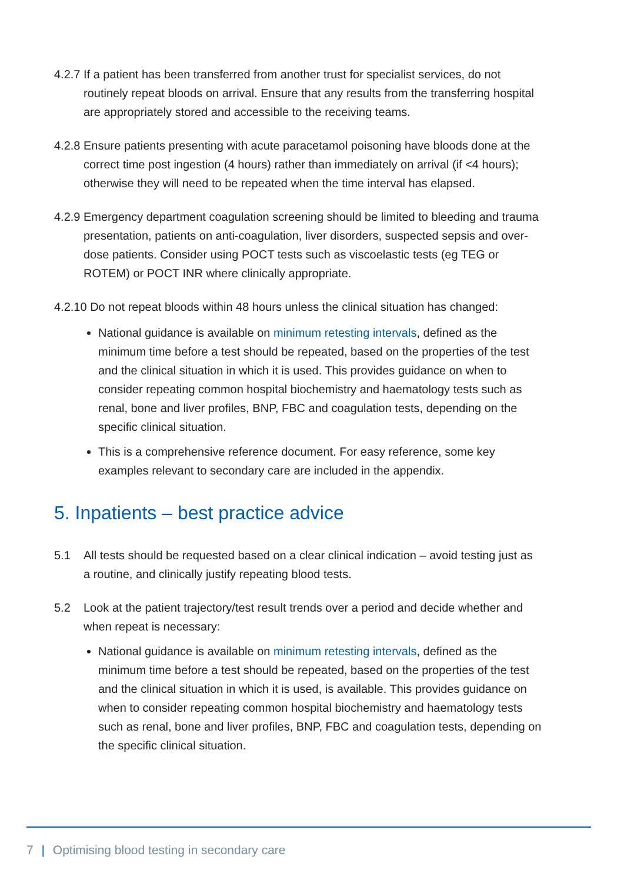4.2.7
If a patient has been transferred from another trust for specialist services, do not routinely repeat bloods on arrival. Ensure that any results from the transferring hospital are appropriately stored and accessible to the receiving teams.
4.2.8
Ensure patients presenting with acute paracetamol poisoning have bloods done at the correct time post ingestion (4 hours) rather than immediately on arrival (if <4 hours); otherwise they will need to be repeated when the time interval has elapsed.
4.2.9
Emergency department coagulation screening should be limited to bleeding and trauma presentation, patients on anti-coagulation, liver disorders, suspected sepsis and over-dose patients. Consider using POCT tests such as viscoelastic tests (eg TEG or ROTEM) or POCT INR where clinically appropriate.
4.2.10 Do not repeat bloods within 48 hours unless the clinical situation has changed:
National guidance is available on minimum retesting intervals, defined as the minimum time before a test should be repeated, based on the properties of the test and the clinical situation in which it is used. This provides guidance on when to consider repeating common hospital biochemistry and haematology tests such as renal, bone and liver profiles, BNP, FBC and coagulation tests, depending on the specific clinical situation.
This is a comprehensive reference document. For easy reference, some key examples relevant to secondary care are included in the appendix.
5. Inpatients – best practice advice
5.1 All tests should be requested based on a clear clinical indication – avoid testing just as a routine, and clinically justify repeating blood tests.
5.2 Look at the patient trajectory/test result trends over a period and decide whether and when repeat is necessary:
National guidance is available on minimum retesting intervals, defined as the minimum time before a test should be repeated, based on the properties of the test and the clinical situation in which it is used, is available. This provides guidance on when to consider repeating common hospital biochemistry and haematology tests such as renal, bone and liver profiles, BNP, FBC and coagulation tests, depending on the specific clinical situation.
7 | Optimising blood testing in secondary care